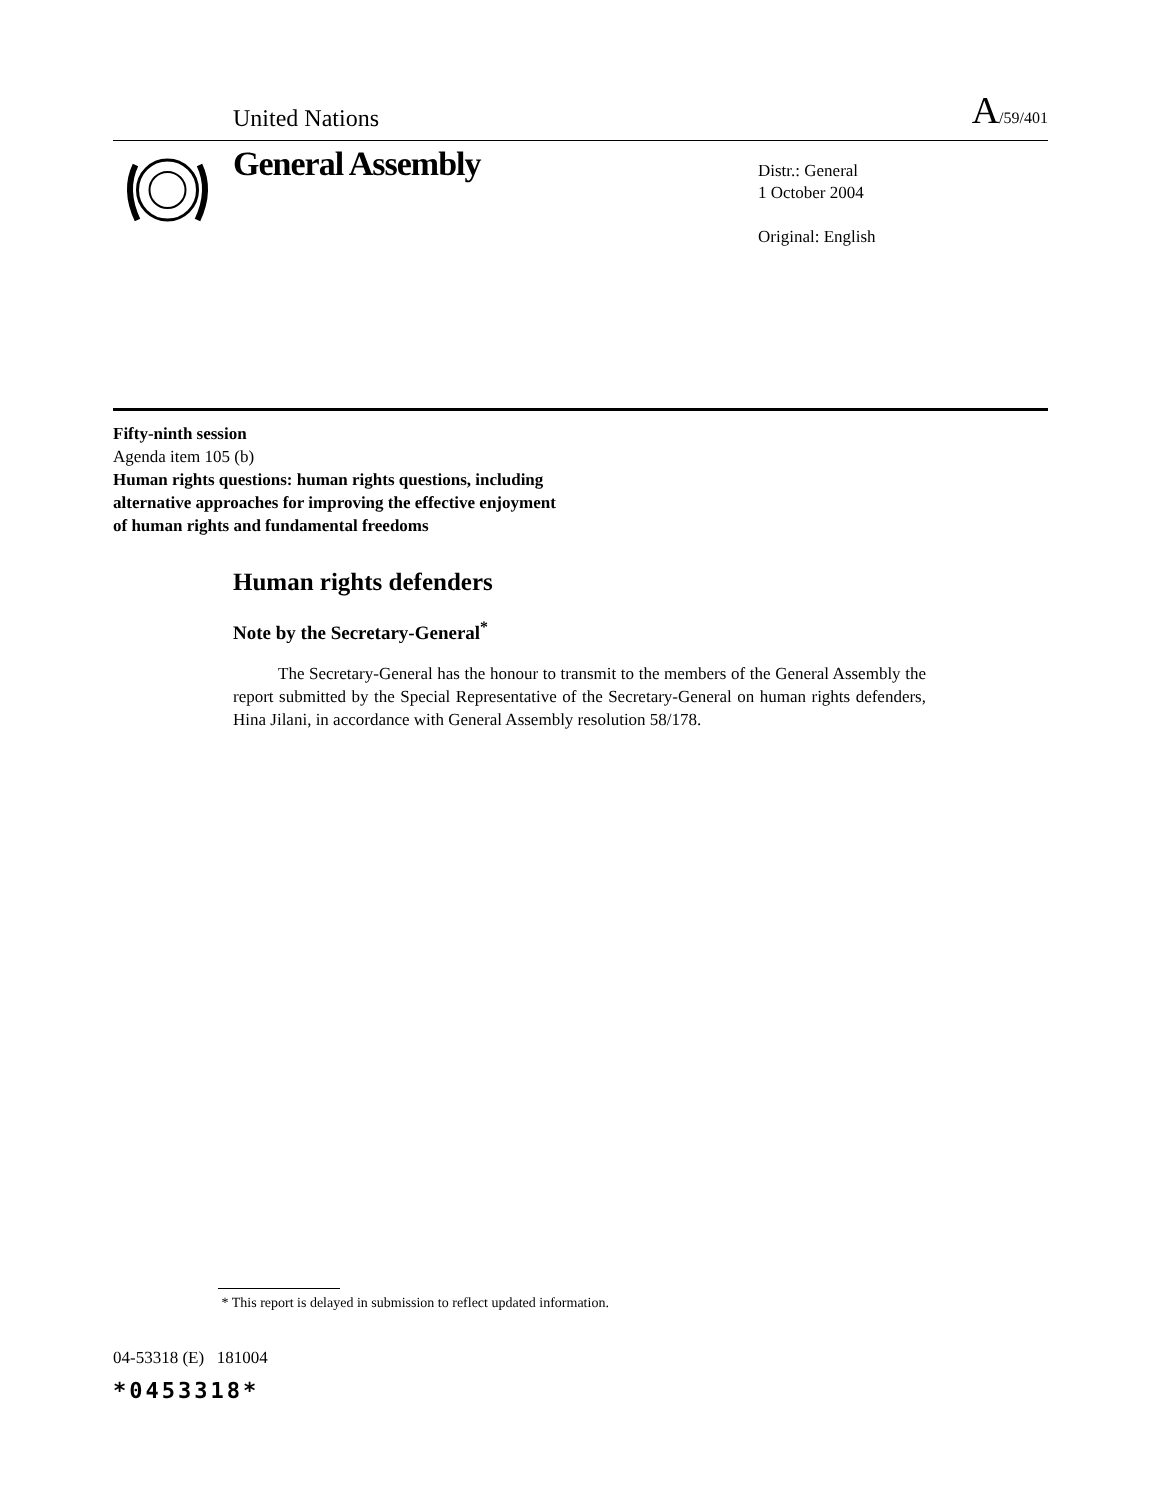United Nations A/59/401
General Assembly
Distr.: General
1 October 2004
Original: English
Fifty-ninth session
Agenda item 105 (b)
Human rights questions: human rights questions, including
alternative approaches for improving the effective enjoyment
of human rights and fundamental freedoms
Human rights defenders
Note by the Secretary-General<sup>*</sup>
The Secretary-General has the honour to transmit to the members of the General Assembly the report submitted by the Special Representative of the Secretary-General on human rights defenders, Hina Jilani, in accordance with General Assembly resolution 58/178.
* This report is delayed in submission to reflect updated information.
04-53318 (E) 181004
*0453318*